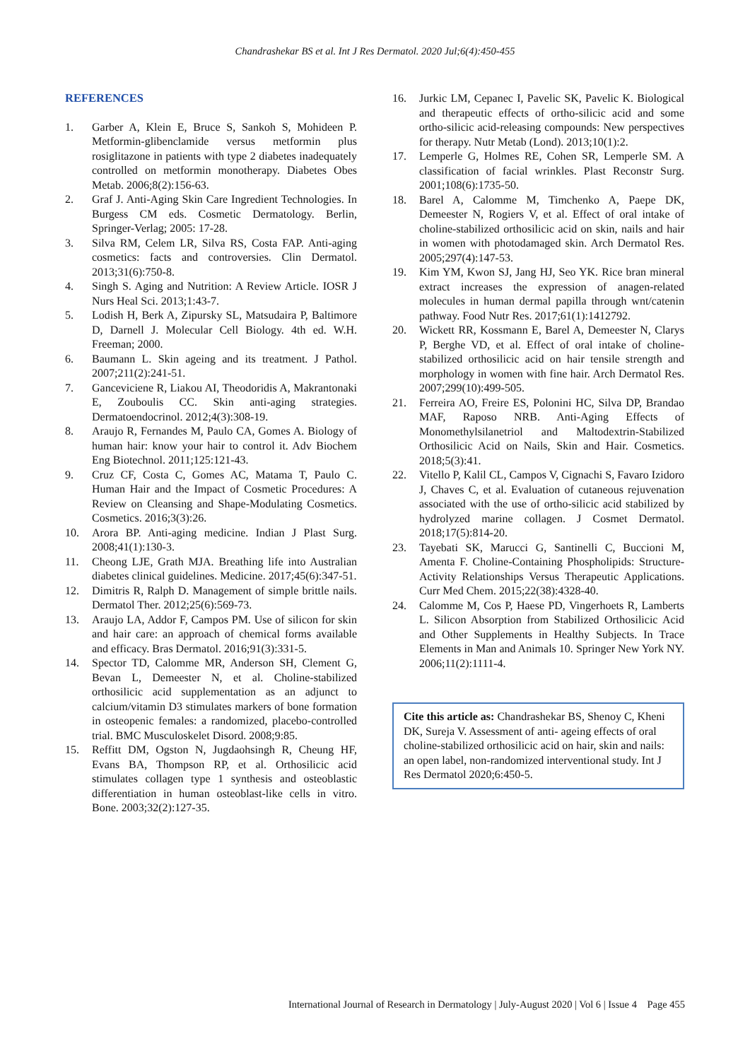Chandrashekar BS et al. Int J Res Dermatol. 2020 Jul;6(4):450-455
REFERENCES
1. Garber A, Klein E, Bruce S, Sankoh S, Mohideen P. Metformin-glibenclamide versus metformin plus rosiglitazone in patients with type 2 diabetes inadequately controlled on metformin monotherapy. Diabetes Obes Metab. 2006;8(2):156-63.
2. Graf J. Anti-Aging Skin Care Ingredient Technologies. In Burgess CM eds. Cosmetic Dermatology. Berlin, Springer-Verlag; 2005: 17-28.
3. Silva RM, Celem LR, Silva RS, Costa FAP. Anti-aging cosmetics: facts and controversies. Clin Dermatol. 2013;31(6):750-8.
4. Singh S. Aging and Nutrition: A Review Article. IOSR J Nurs Heal Sci. 2013;1:43-7.
5. Lodish H, Berk A, Zipursky SL, Matsudaira P, Baltimore D, Darnell J. Molecular Cell Biology. 4th ed. W.H. Freeman; 2000.
6. Baumann L. Skin ageing and its treatment. J Pathol. 2007;211(2):241-51.
7. Ganceviciene R, Liakou AI, Theodoridis A, Makrantonaki E, Zouboulis CC. Skin anti-aging strategies. Dermatoendocrinol. 2012;4(3):308-19.
8. Araujo R, Fernandes M, Paulo CA, Gomes A. Biology of human hair: know your hair to control it. Adv Biochem Eng Biotechnol. 2011;125:121-43.
9. Cruz CF, Costa C, Gomes AC, Matama T, Paulo C. Human Hair and the Impact of Cosmetic Procedures: A Review on Cleansing and Shape-Modulating Cosmetics. Cosmetics. 2016;3(3):26.
10. Arora BP. Anti-aging medicine. Indian J Plast Surg. 2008;41(1):130-3.
11. Cheong LJE, Grath MJA. Breathing life into Australian diabetes clinical guidelines. Medicine. 2017;45(6):347-51.
12. Dimitris R, Ralph D. Management of simple brittle nails. Dermatol Ther. 2012;25(6):569-73.
13. Araujo LA, Addor F, Campos PM. Use of silicon for skin and hair care: an approach of chemical forms available and efficacy. Bras Dermatol. 2016;91(3):331-5.
14. Spector TD, Calomme MR, Anderson SH, Clement G, Bevan L, Demeester N, et al. Choline-stabilized orthosilicic acid supplementation as an adjunct to calcium/vitamin D3 stimulates markers of bone formation in osteopenic females: a randomized, placebo-controlled trial. BMC Musculoskelet Disord. 2008;9:85.
15. Reffitt DM, Ogston N, Jugdaohsingh R, Cheung HF, Evans BA, Thompson RP, et al. Orthosilicic acid stimulates collagen type 1 synthesis and osteoblastic differentiation in human osteoblast-like cells in vitro. Bone. 2003;32(2):127-35.
16. Jurkic LM, Cepanec I, Pavelic SK, Pavelic K. Biological and therapeutic effects of ortho-silicic acid and some ortho-silicic acid-releasing compounds: New perspectives for therapy. Nutr Metab (Lond). 2013;10(1):2.
17. Lemperle G, Holmes RE, Cohen SR, Lemperle SM. A classification of facial wrinkles. Plast Reconstr Surg. 2001;108(6):1735-50.
18. Barel A, Calomme M, Timchenko A, Paepe DK, Demeester N, Rogiers V, et al. Effect of oral intake of choline-stabilized orthosilicic acid on skin, nails and hair in women with photodamaged skin. Arch Dermatol Res. 2005;297(4):147-53.
19. Kim YM, Kwon SJ, Jang HJ, Seo YK. Rice bran mineral extract increases the expression of anagen-related molecules in human dermal papilla through wnt/catenin pathway. Food Nutr Res. 2017;61(1):1412792.
20. Wickett RR, Kossmann E, Barel A, Demeester N, Clarys P, Berghe VD, et al. Effect of oral intake of choline-stabilized orthosilicic acid on hair tensile strength and morphology in women with fine hair. Arch Dermatol Res. 2007;299(10):499-505.
21. Ferreira AO, Freire ES, Polonini HC, Silva DP, Brandao MAF, Raposo NRB. Anti-Aging Effects of Monomethylsilanetriol and Maltodextrin-Stabilized Orthosilicic Acid on Nails, Skin and Hair. Cosmetics. 2018;5(3):41.
22. Vitello P, Kalil CL, Campos V, Cignachi S, Favaro Izidoro J, Chaves C, et al. Evaluation of cutaneous rejuvenation associated with the use of ortho-silicic acid stabilized by hydrolyzed marine collagen. J Cosmet Dermatol. 2018;17(5):814-20.
23. Tayebati SK, Marucci G, Santinelli C, Buccioni M, Amenta F. Choline-Containing Phospholipids: Structure-Activity Relationships Versus Therapeutic Applications. Curr Med Chem. 2015;22(38):4328-40.
24. Calomme M, Cos P, Haese PD, Vingerhoets R, Lamberts L. Silicon Absorption from Stabilized Orthosilicic Acid and Other Supplements in Healthy Subjects. In Trace Elements in Man and Animals 10. Springer New York NY. 2006;11(2):1111-4.
Cite this article as: Chandrashekar BS, Shenoy C, Kheni DK, Sureja V. Assessment of anti- ageing effects of oral choline-stabilized orthosilicic acid on hair, skin and nails: an open label, non-randomized interventional study. Int J Res Dermatol 2020;6:450-5.
International Journal of Research in Dermatology | July-August 2020 | Vol 6 | Issue 4 Page 455